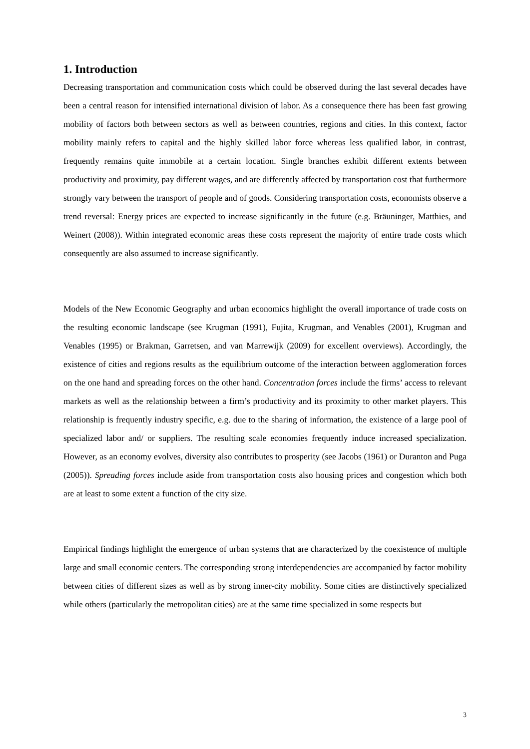1. Introduction
Decreasing transportation and communication costs which could be observed during the last several decades have been a central reason for intensified international division of labor. As a consequence there has been fast growing mobility of factors both between sectors as well as between countries, regions and cities. In this context, factor mobility mainly refers to capital and the highly skilled labor force whereas less qualified labor, in contrast, frequently remains quite immobile at a certain location. Single branches exhibit different extents between productivity and proximity, pay different wages, and are differently affected by transportation cost that furthermore strongly vary between the transport of people and of goods. Considering transportation costs, economists observe a trend reversal: Energy prices are expected to increase significantly in the future (e.g. Bräuninger, Matthies, and Weinert (2008)). Within integrated economic areas these costs represent the majority of entire trade costs which consequently are also assumed to increase significantly.
Models of the New Economic Geography and urban economics highlight the overall importance of trade costs on the resulting economic landscape (see Krugman (1991), Fujita, Krugman, and Venables (2001), Krugman and Venables (1995) or Brakman, Garretsen, and van Marrewijk (2009) for excellent overviews). Accordingly, the existence of cities and regions results as the equilibrium outcome of the interaction between agglomeration forces on the one hand and spreading forces on the other hand. Concentration forces include the firms’ access to relevant markets as well as the relationship between a firm’s productivity and its proximity to other market players. This relationship is frequently industry specific, e.g. due to the sharing of information, the existence of a large pool of specialized labor and/ or suppliers. The resulting scale economies frequently induce increased specialization. However, as an economy evolves, diversity also contributes to prosperity (see Jacobs (1961) or Duranton and Puga (2005)). Spreading forces include aside from transportation costs also housing prices and congestion which both are at least to some extent a function of the city size.
Empirical findings highlight the emergence of urban systems that are characterized by the coexistence of multiple large and small economic centers. The corresponding strong interdependencies are accompanied by factor mobility between cities of different sizes as well as by strong inner-city mobility. Some cities are distinctively specialized while others (particularly the metropolitan cities) are at the same time specialized in some respects but
3